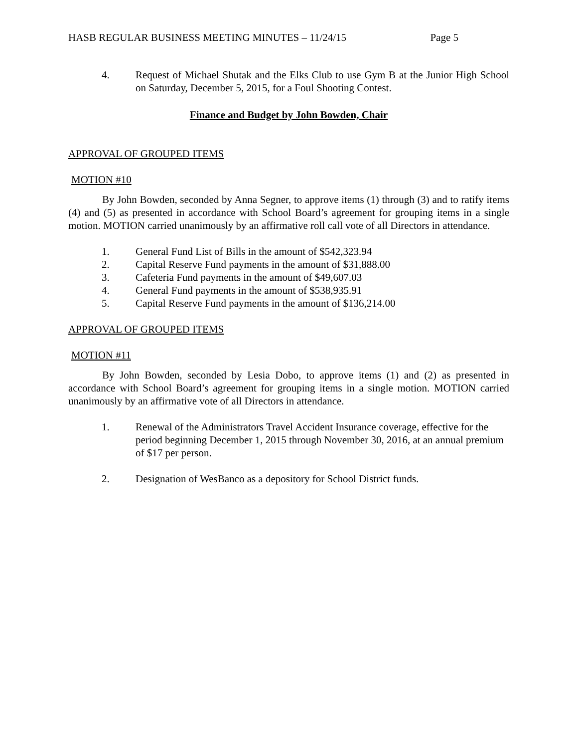HASB REGULAR BUSINESS MEETING MINUTES – 11/24/15 Page 5
4. Request of Michael Shutak and the Elks Club to use Gym B at the Junior High School on Saturday, December 5, 2015, for a Foul Shooting Contest.
Finance and Budget by John Bowden, Chair
APPROVAL OF GROUPED ITEMS
MOTION #10
By John Bowden, seconded by Anna Segner, to approve items (1) through (3) and to ratify items (4) and (5) as presented in accordance with School Board’s agreement for grouping items in a single motion. MOTION carried unanimously by an affirmative roll call vote of all Directors in attendance.
1. General Fund List of Bills in the amount of $542,323.94
2. Capital Reserve Fund payments in the amount of $31,888.00
3. Cafeteria Fund payments in the amount of $49,607.03
4. General Fund payments in the amount of $538,935.91
5. Capital Reserve Fund payments in the amount of $136,214.00
APPROVAL OF GROUPED ITEMS
MOTION #11
By John Bowden, seconded by Lesia Dobo, to approve items (1) and (2) as presented in accordance with School Board’s agreement for grouping items in a single motion. MOTION carried unanimously by an affirmative vote of all Directors in attendance.
1. Renewal of the Administrators Travel Accident Insurance coverage, effective for the period beginning December 1, 2015 through November 30, 2016, at an annual premium of $17 per person.
2. Designation of WesBanco as a depository for School District funds.